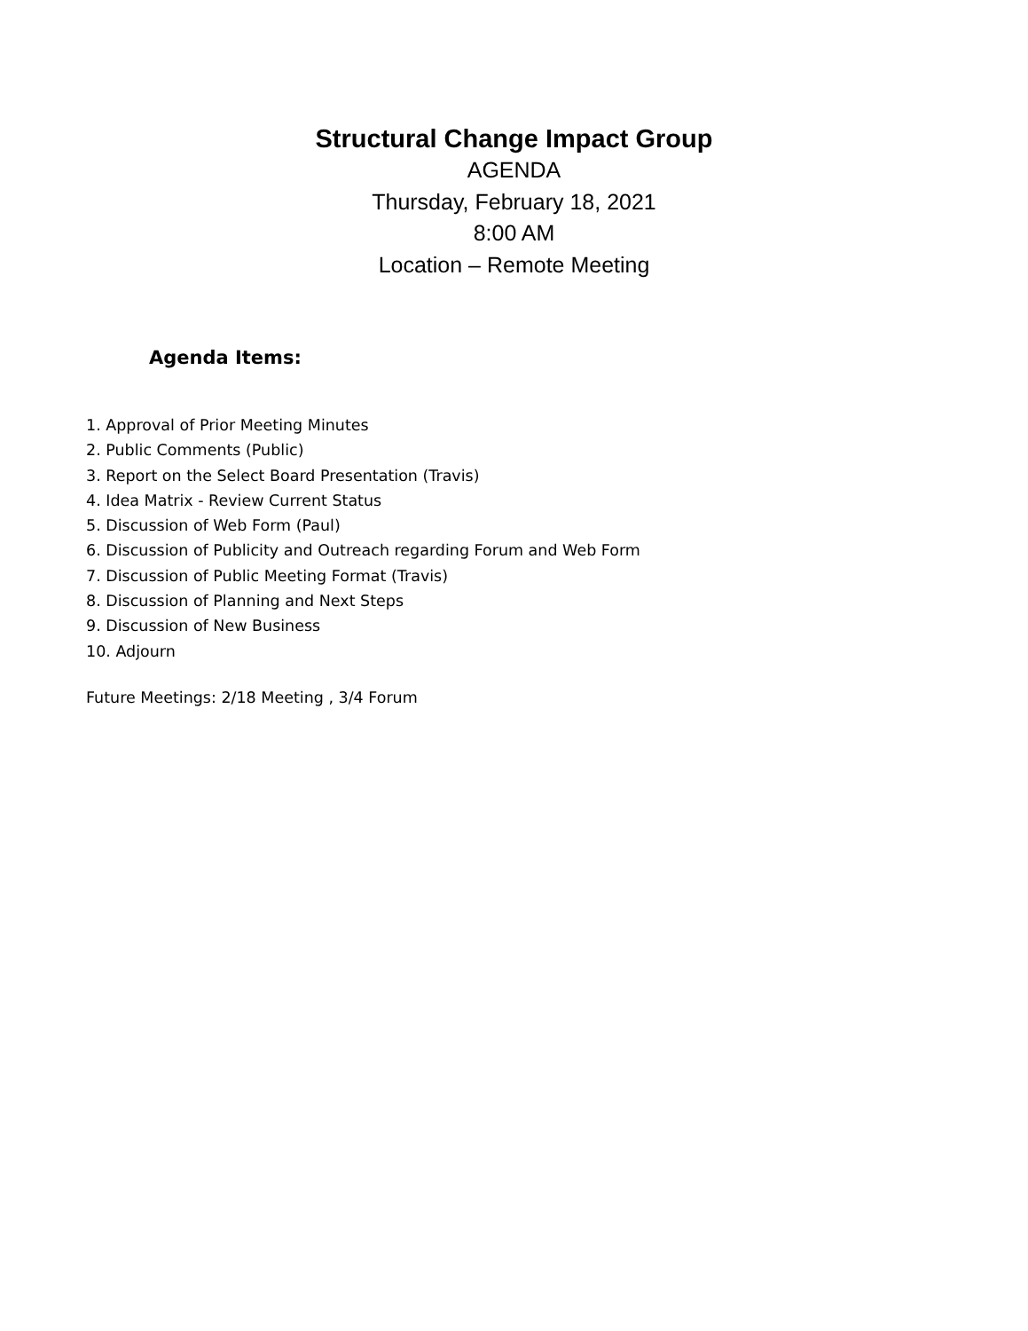Structural Change Impact Group
AGENDA
Thursday, February 18, 2021
8:00 AM
Location – Remote Meeting
Agenda Items:
1. Approval of Prior Meeting Minutes
2. Public Comments (Public)
3. Report on the Select Board Presentation (Travis)
4. Idea Matrix - Review Current Status
5. Discussion of Web Form (Paul)
6. Discussion of Publicity and Outreach regarding Forum and Web Form
7. Discussion of Public Meeting Format (Travis)
8. Discussion of Planning and Next Steps
9. Discussion of New Business
10. Adjourn
Future Meetings: 2/18 Meeting , 3/4 Forum